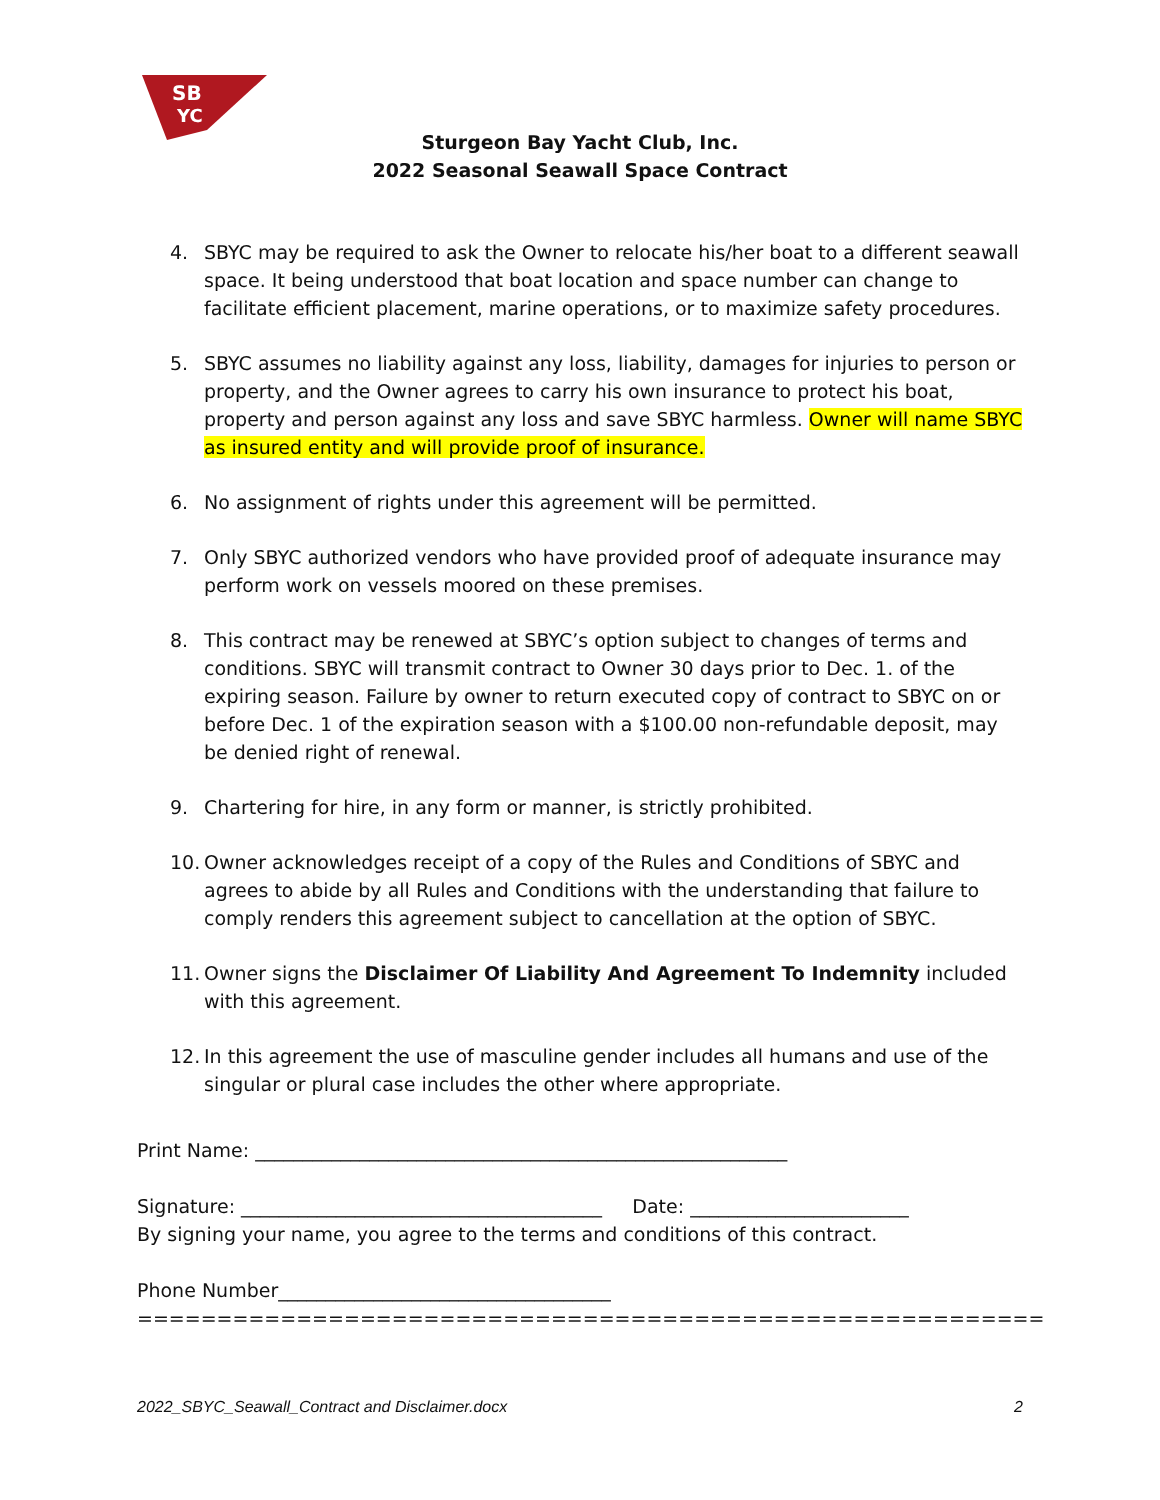SB
YC
Sturgeon Bay Yacht Club, Inc.
2022 Seasonal Seawall Space Contract
4. SBYC may be required to ask the Owner to relocate his/her boat to a different seawall space. It being understood that boat location and space number can change to facilitate efficient placement, marine operations, or to maximize safety procedures.
5. SBYC assumes no liability against any loss, liability, damages for injuries to person or property, and the Owner agrees to carry his own insurance to protect his boat, property and person against any loss and save SBYC harmless. Owner will name SBYC as insured entity and will provide proof of insurance.
6. No assignment of rights under this agreement will be permitted.
7. Only SBYC authorized vendors who have provided proof of adequate insurance may perform work on vessels moored on these premises.
8. This contract may be renewed at SBYC’s option subject to changes of terms and conditions. SBYC will transmit contract to Owner 30 days prior to Dec. 1. of the expiring season. Failure by owner to return executed copy of contract to SBYC on or before Dec. 1 of the expiration season with a $100.00 non-refundable deposit, may be denied right of renewal.
9. Chartering for hire, in any form or manner, is strictly prohibited.
10. Owner acknowledges receipt of a copy of the Rules and Conditions of SBYC and agrees to abide by all Rules and Conditions with the understanding that failure to comply renders this agreement subject to cancellation at the option of SBYC.
11. Owner signs the Disclaimer Of Liability And Agreement To Indemnity included with this agreement.
12. In this agreement the use of masculine gender includes all humans and use of the singular or plural case includes the other where appropriate.
Print Name: ________________________________________________________
Signature: ______________________________________ Date: _______________________
By signing your name, you agree to the terms and conditions of this contract.
Phone Number___________________________________
=========================================================
2022_SBYC_Seawall_Contract and Disclaimer.docx 2